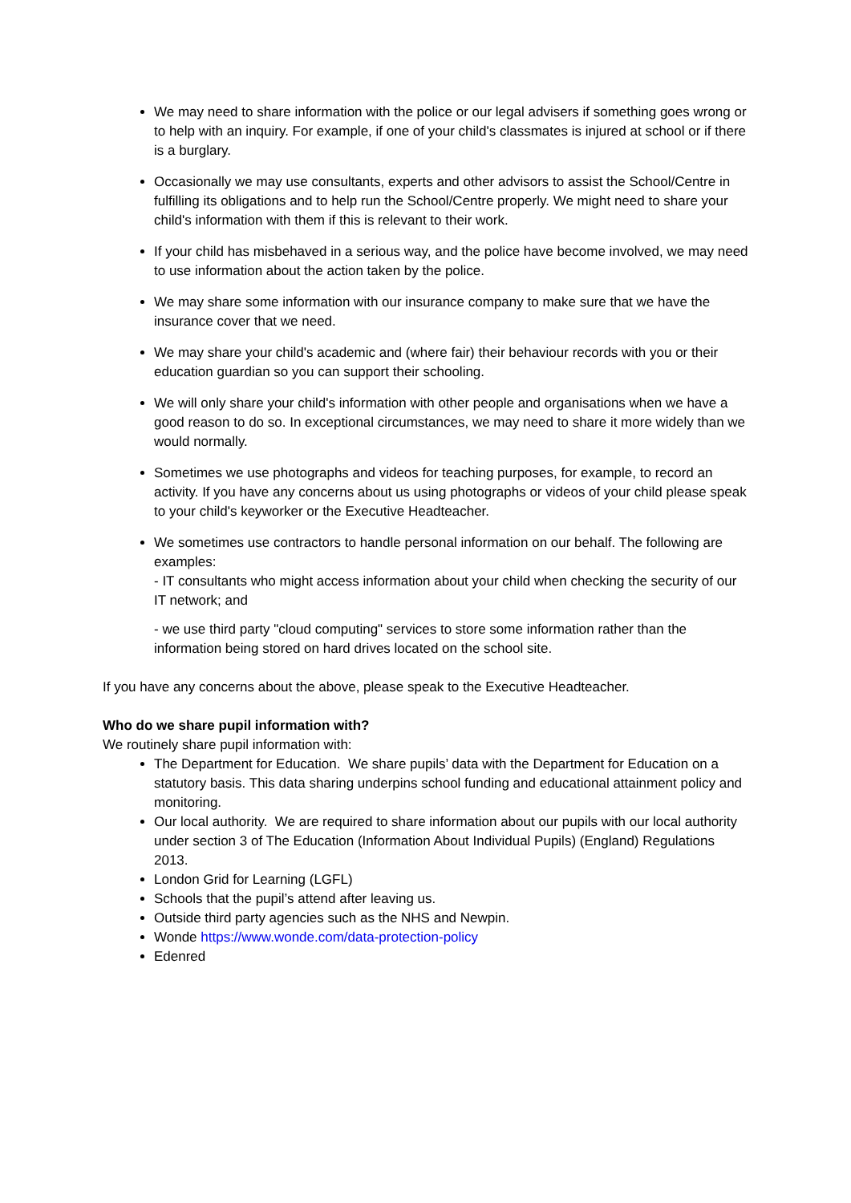We may need to share information with the police or our legal advisers if something goes wrong or to help with an inquiry. For example, if one of your child's classmates is injured at school or if there is a burglary.
Occasionally we may use consultants, experts and other advisors to assist the School/Centre in fulfilling its obligations and to help run the School/Centre properly. We might need to share your child's information with them if this is relevant to their work.
If your child has misbehaved in a serious way, and the police have become involved, we may need to use information about the action taken by the police.
We may share some information with our insurance company to make sure that we have the insurance cover that we need.
We may share your child's academic and (where fair) their behaviour records with you or their education guardian so you can support their schooling.
We will only share your child's information with other people and organisations when we have a good reason to do so. In exceptional circumstances, we may need to share it more widely than we would normally.
Sometimes we use photographs and videos for teaching purposes, for example, to record an activity. If you have any concerns about us using photographs or videos of your child please speak to your child's keyworker or the Executive Headteacher.
We sometimes use contractors to handle personal information on our behalf. The following are examples:
- IT consultants who might access information about your child when checking the security of our IT network; and
- we use third party "cloud computing" services to store some information rather than the information being stored on hard drives located on the school site.
If you have any concerns about the above, please speak to the Executive Headteacher.
Who do we share pupil information with?
We routinely share pupil information with:
The Department for Education. We share pupils’ data with the Department for Education on a statutory basis. This data sharing underpins school funding and educational attainment policy and monitoring.
Our local authority. We are required to share information about our pupils with our local authority under section 3 of The Education (Information About Individual Pupils) (England) Regulations 2013.
London Grid for Learning (LGFL)
Schools that the pupil’s attend after leaving us.
Outside third party agencies such as the NHS and Newpin.
Wonde https://www.wonde.com/data-protection-policy
Edenred